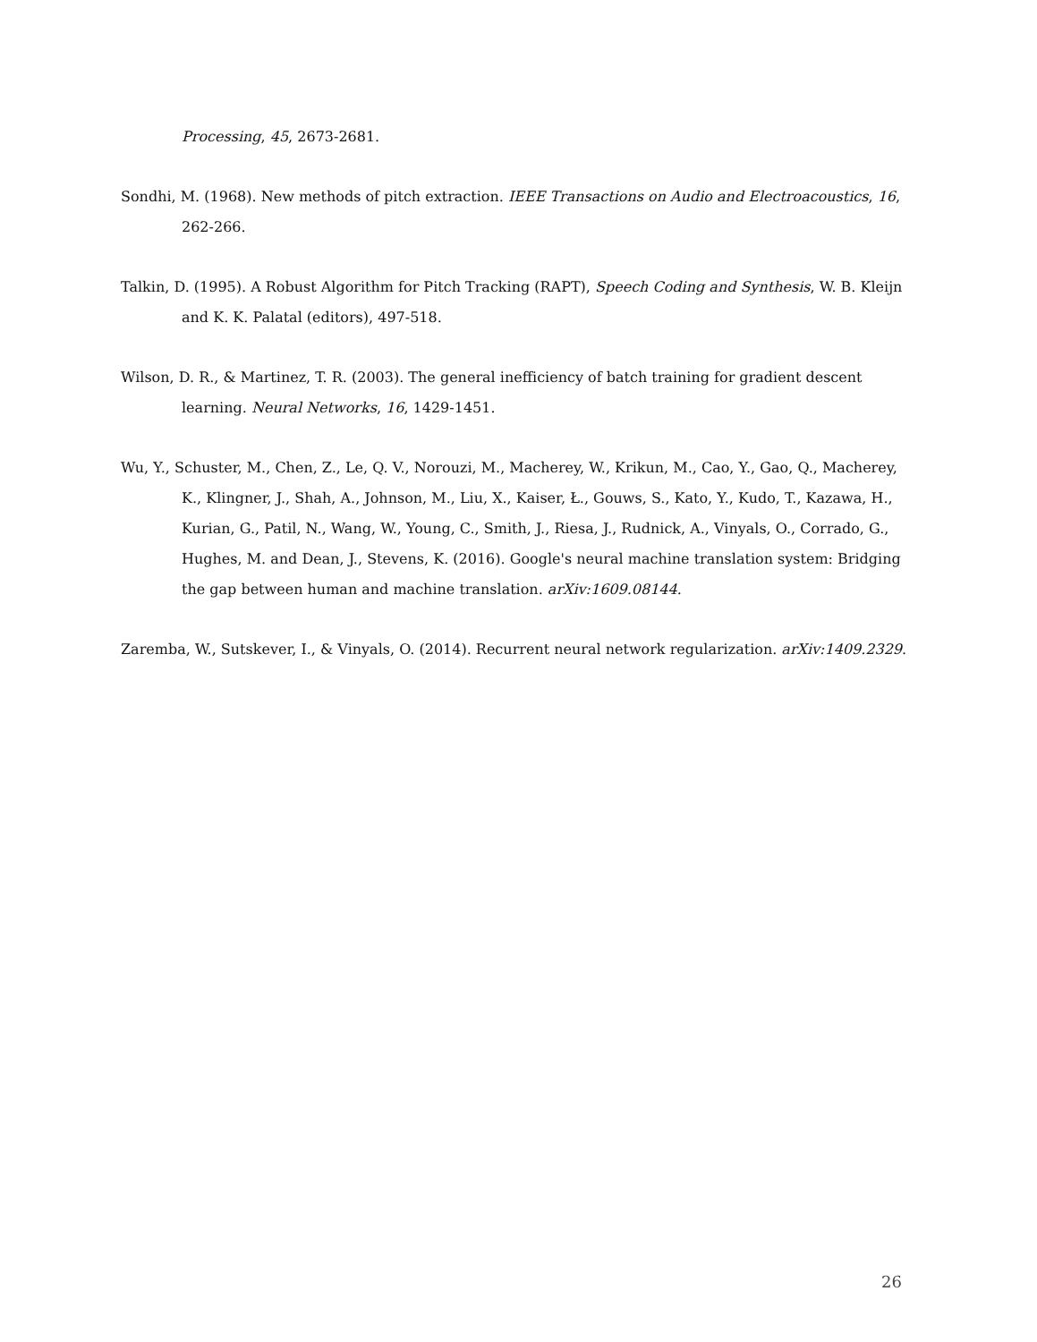Processing, 45, 2673-2681.
Sondhi, M. (1968). New methods of pitch extraction. IEEE Transactions on Audio and Electroacoustics, 16, 262-266.
Talkin, D. (1995). A Robust Algorithm for Pitch Tracking (RAPT), Speech Coding and Synthesis, W. B. Kleijn and K. K. Palatal (editors), 497-518.
Wilson, D. R., & Martinez, T. R. (2003). The general inefficiency of batch training for gradient descent learning. Neural Networks, 16, 1429-1451.
Wu, Y., Schuster, M., Chen, Z., Le, Q. V., Norouzi, M., Macherey, W., Krikun, M., Cao, Y., Gao, Q., Macherey, K., Klingner, J., Shah, A., Johnson, M., Liu, X., Kaiser, Ł., Gouws, S., Kato, Y., Kudo, T., Kazawa, H., Kurian, G., Patil, N., Wang, W., Young, C., Smith, J., Riesa, J., Rudnick, A., Vinyals, O., Corrado, G., Hughes, M. and Dean, J., Stevens, K. (2016). Google's neural machine translation system: Bridging the gap between human and machine translation. arXiv:1609.08144.
Zaremba, W., Sutskever, I., & Vinyals, O. (2014). Recurrent neural network regularization. arXiv:1409.2329.
26